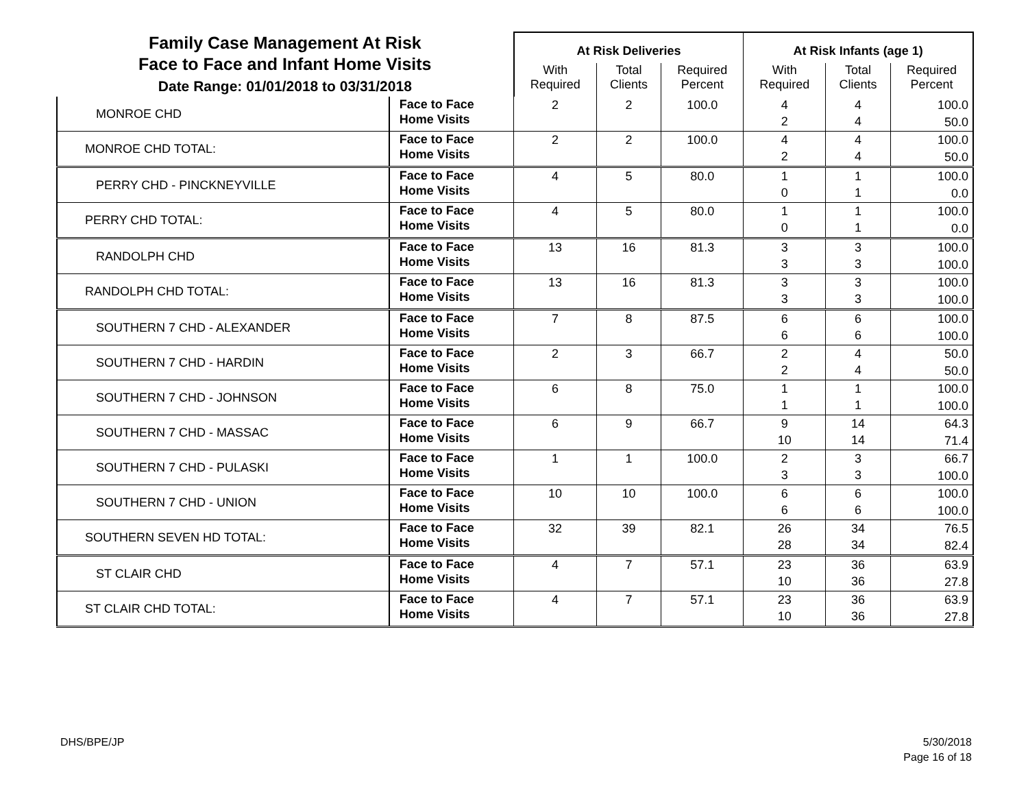| Family Case Management At Risk Face to Face and Infant Home Visits Date Range: 01/01/2018 to 03/31/2018 | | At Risk Deliveries | | | At Risk Infants (age 1) | | |
| | | With Required | Total Clients | Required Percent | With Required | Total Clients | Required Percent |
| MONROE CHD | Face to Face Home Visits | 2 | 2 | 100.0 | 4 2 | 4 4 | 100.0 50.0 |
| MONROE CHD TOTAL: | Face to Face Home Visits | 2 | 2 | 100.0 | 4 2 | 4 4 | 100.0 50.0 |
| PERRY CHD - PINCKNEYVILLE | Face to Face Home Visits | 4 | 5 | 80.0 | 1 0 | 1 1 | 100.0 0.0 |
| PERRY CHD TOTAL: | Face to Face Home Visits | 4 | 5 | 80.0 | 1 0 | 1 1 | 100.0 0.0 |
| RANDOLPH CHD | Face to Face Home Visits | 13 | 16 | 81.3 | 3 3 | 3 3 | 100.0 100.0 |
| RANDOLPH CHD TOTAL: | Face to Face Home Visits | 13 | 16 | 81.3 | 3 3 | 3 3 | 100.0 100.0 |
| SOUTHERN 7 CHD - ALEXANDER | Face to Face Home Visits | 7 | 8 | 87.5 | 6 6 | 6 6 | 100.0 100.0 |
| SOUTHERN 7 CHD - HARDIN | Face to Face Home Visits | 2 | 3 | 66.7 | 2 2 | 4 4 | 50.0 50.0 |
| SOUTHERN 7 CHD - JOHNSON | Face to Face Home Visits | 6 | 8 | 75.0 | 1 1 | 1 1 | 100.0 100.0 |
| SOUTHERN 7 CHD - MASSAC | Face to Face Home Visits | 6 | 9 | 66.7 | 9 10 | 14 14 | 64.3 71.4 |
| SOUTHERN 7 CHD - PULASKI | Face to Face Home Visits | 1 | 1 | 100.0 | 2 3 | 3 3 | 66.7 100.0 |
| SOUTHERN 7 CHD - UNION | Face to Face Home Visits | 10 | 10 | 100.0 | 6 6 | 6 6 | 100.0 100.0 |
| SOUTHERN SEVEN HD TOTAL: | Face to Face Home Visits | 32 | 39 | 82.1 | 26 28 | 34 34 | 76.5 82.4 |
| ST CLAIR CHD | Face to Face Home Visits | 4 | 7 | 57.1 | 23 10 | 36 36 | 63.9 27.8 |
| ST CLAIR CHD TOTAL: | Face to Face Home Visits | 4 | 7 | 57.1 | 23 10 | 36 36 | 63.9 27.8 |
DHS/BPE/JP
5/30/2018
Page 16 of 18